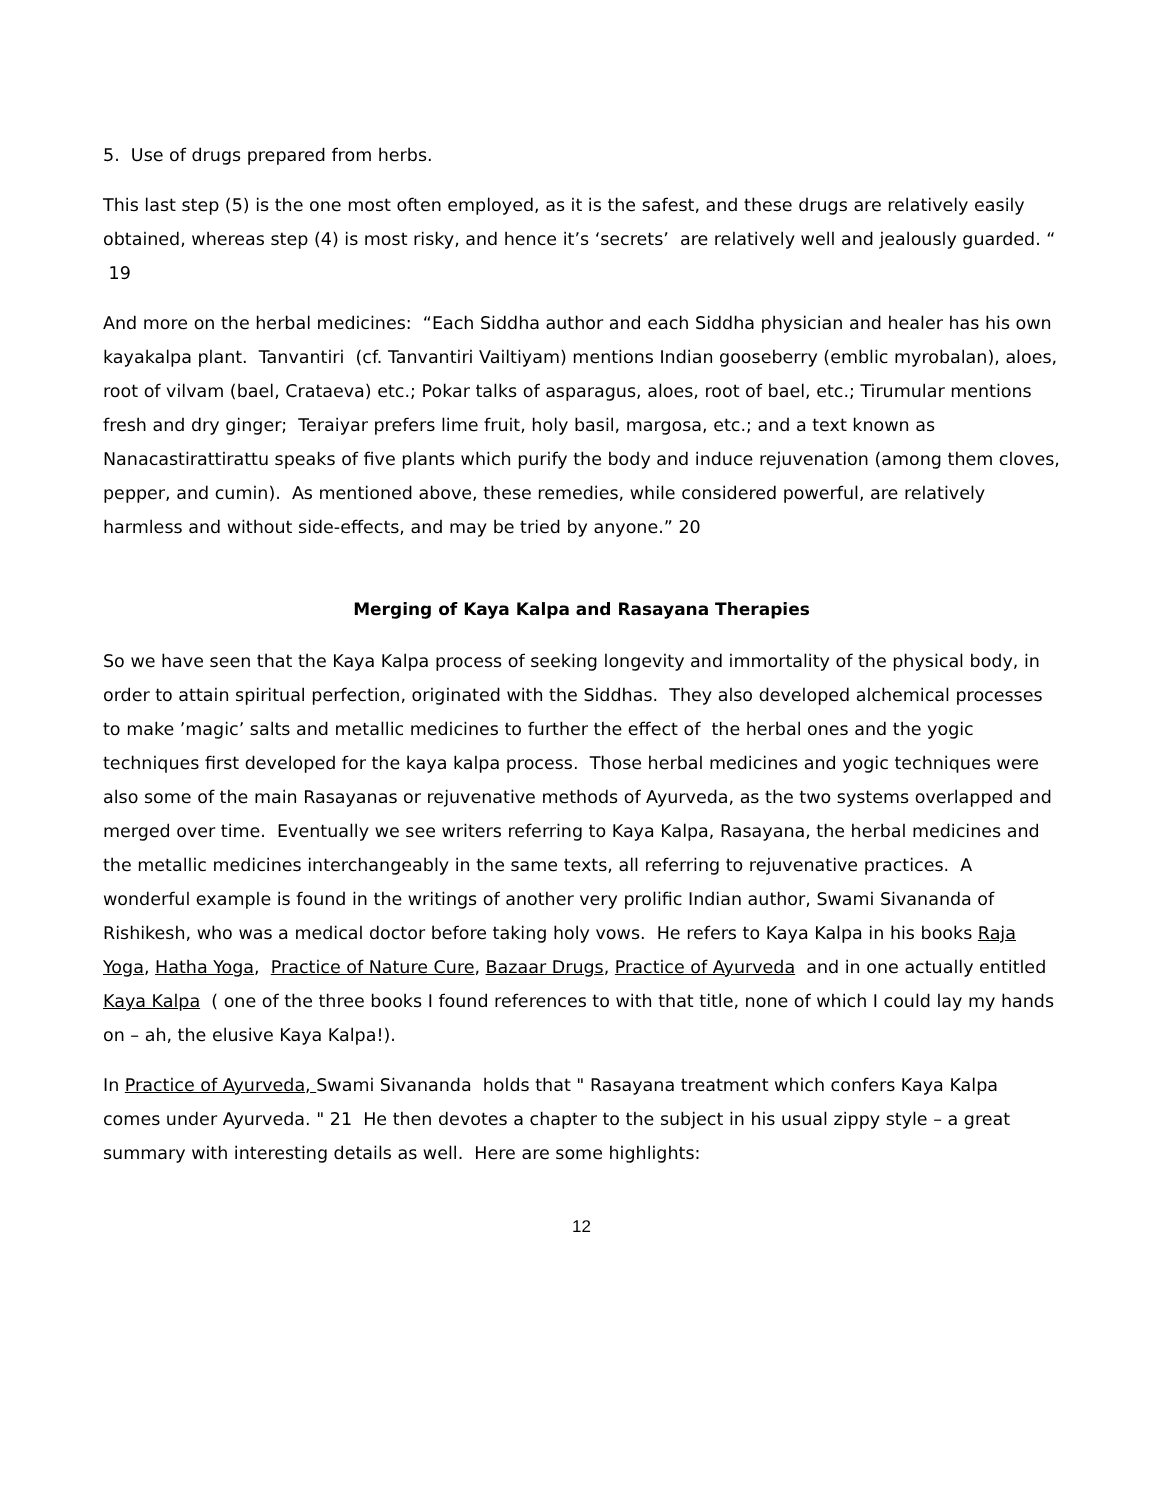5. Use of drugs prepared from herbs.
This last step (5) is the one most often employed, as it is the safest, and these drugs are relatively easily obtained, whereas step (4) is most risky, and hence it’s ‘secrets’ are relatively well and jealously guarded. “ 19
And more on the herbal medicines: “Each Siddha author and each Siddha physician and healer has his own kayakalpa plant. Tanvantiri (cf. Tanvantiri Vailtiyam) mentions Indian gooseberry (emblic myrobalan), aloes, root of vilvam (bael, Crataeva) etc.; Pokar talks of asparagus, aloes, root of bael, etc.; Tirumular mentions fresh and dry ginger; Teraiyar prefers lime fruit, holy basil, margosa, etc.; and a text known as Nanacastirattirattu speaks of five plants which purify the body and induce rejuvenation (among them cloves, pepper, and cumin). As mentioned above, these remedies, while considered powerful, are relatively harmless and without side-effects, and may be tried by anyone.” 20
Merging of Kaya Kalpa and Rasayana Therapies
So we have seen that the Kaya Kalpa process of seeking longevity and immortality of the physical body, in order to attain spiritual perfection, originated with the Siddhas. They also developed alchemical processes to make ’magic’ salts and metallic medicines to further the effect of the herbal ones and the yogic techniques first developed for the kaya kalpa process. Those herbal medicines and yogic techniques were also some of the main Rasayanas or rejuvenative methods of Ayurveda, as the two systems overlapped and merged over time. Eventually we see writers referring to Kaya Kalpa, Rasayana, the herbal medicines and the metallic medicines interchangeably in the same texts, all referring to rejuvenative practices. A wonderful example is found in the writings of another very prolific Indian author, Swami Sivananda of Rishikesh, who was a medical doctor before taking holy vows. He refers to Kaya Kalpa in his books Raja Yoga, Hatha Yoga, Practice of Nature Cure, Bazaar Drugs, Practice of Ayurveda and in one actually entitled Kaya Kalpa ( one of the three books I found references to with that title, none of which I could lay my hands on – ah, the elusive Kaya Kalpa!).
In Practice of Ayurveda, Swami Sivananda holds that " Rasayana treatment which confers Kaya Kalpa comes under Ayurveda. " 21 He then devotes a chapter to the subject in his usual zippy style – a great summary with interesting details as well. Here are some highlights:
12